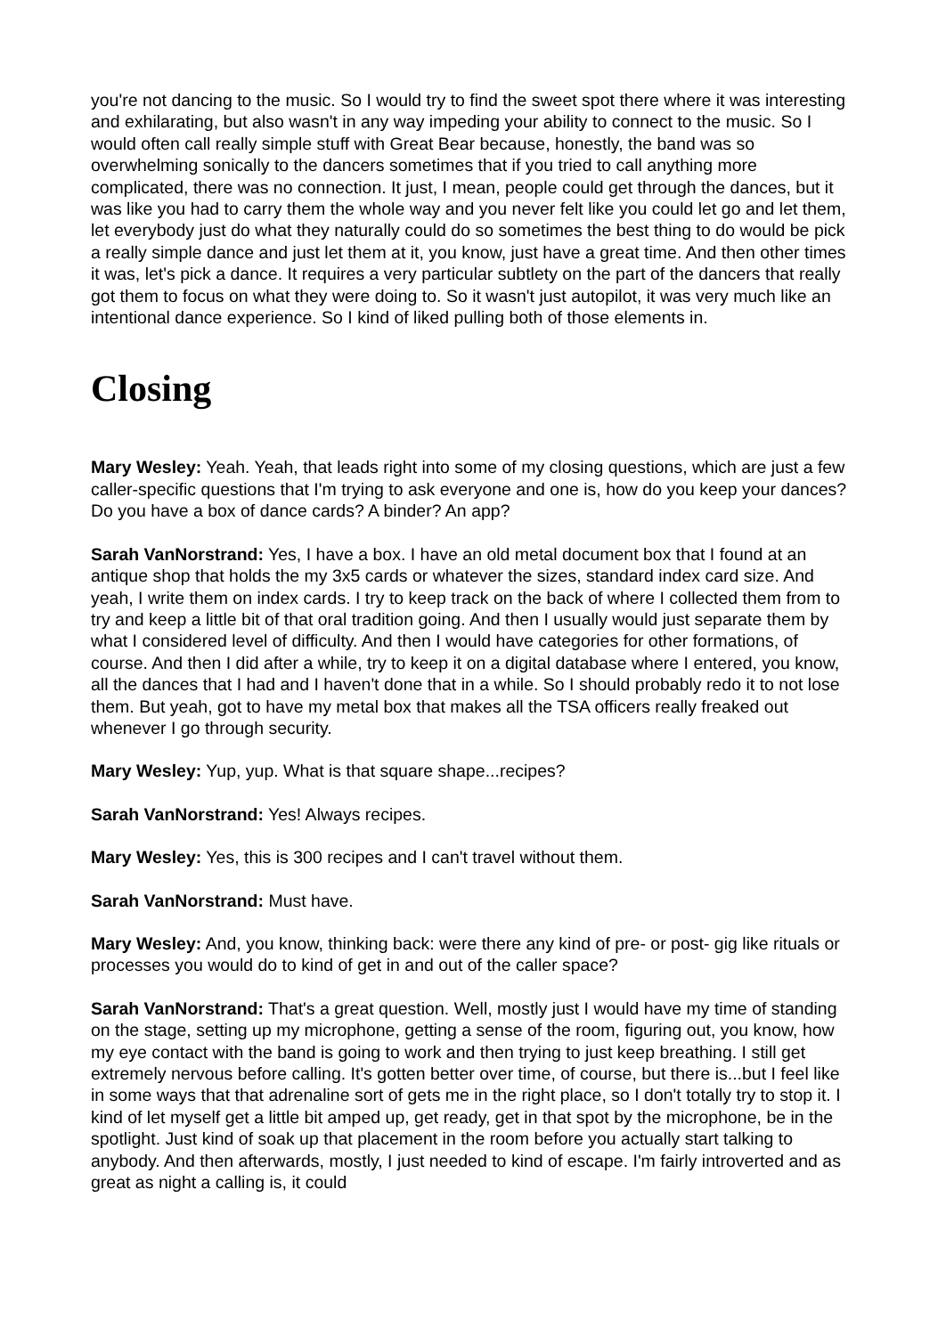you're not dancing to the music. So I would try to find the sweet spot there where it was interesting and exhilarating, but also wasn't in any way impeding your ability to connect to the music. So I would often call really simple stuff with Great Bear because, honestly, the band was so overwhelming sonically to the dancers sometimes that if you tried to call anything more complicated, there was no connection. It just, I mean, people could get through the dances, but it was like you had to carry them the whole way and you never felt like you could let go and let them, let everybody just do what they naturally could do so sometimes the best thing to do would be pick a really simple dance and just let them at it, you know, just have a great time. And then other times it was, let's pick a dance. It requires a very particular subtlety on the part of the dancers that really got them to focus on what they were doing to. So it wasn't just autopilot, it was very much like an intentional dance experience. So I kind of liked pulling both of those elements in.
Closing
Mary Wesley: Yeah. Yeah, that leads right into some of my closing questions, which are just a few caller-specific questions that I'm trying to ask everyone and one is, how do you keep your dances? Do you have a box of dance cards? A binder? An app?
Sarah VanNorstrand: Yes, I have a box. I have an old metal document box that I found at an antique shop that holds the my 3x5 cards or whatever the sizes, standard index card size. And yeah, I write them on index cards. I try to keep track on the back of where I collected them from to try and keep a little bit of that oral tradition going. And then I usually would just separate them by what I considered level of difficulty. And then I would have categories for other formations, of course. And then I did after a while, try to keep it on a digital database where I entered, you know, all the dances that I had and I haven't done that in a while. So I should probably redo it to not lose them. But yeah, got to have my metal box that makes all the TSA officers really freaked out whenever I go through security.
Mary Wesley: Yup, yup. What is that square shape...recipes?
Sarah VanNorstrand: Yes! Always recipes.
Mary Wesley: Yes, this is 300 recipes and I can't travel without them.
Sarah VanNorstrand: Must have.
Mary Wesley: And, you know, thinking back: were there any kind of pre- or post- gig like rituals or processes you would do to kind of get in and out of the caller space?
Sarah VanNorstrand: That's a great question. Well, mostly just I would have my time of standing on the stage, setting up my microphone, getting a sense of the room, figuring out, you know, how my eye contact with the band is going to work and then trying to just keep breathing. I still get extremely nervous before calling. It's gotten better over time, of course, but there is...but I feel like in some ways that that adrenaline sort of gets me in the right place, so I don't totally try to stop it. I kind of let myself get a little bit amped up, get ready, get in that spot by the microphone, be in the spotlight. Just kind of soak up that placement in the room before you actually start talking to anybody. And then afterwards, mostly, I just needed to kind of escape. I'm fairly introverted and as great as night a calling is, it could